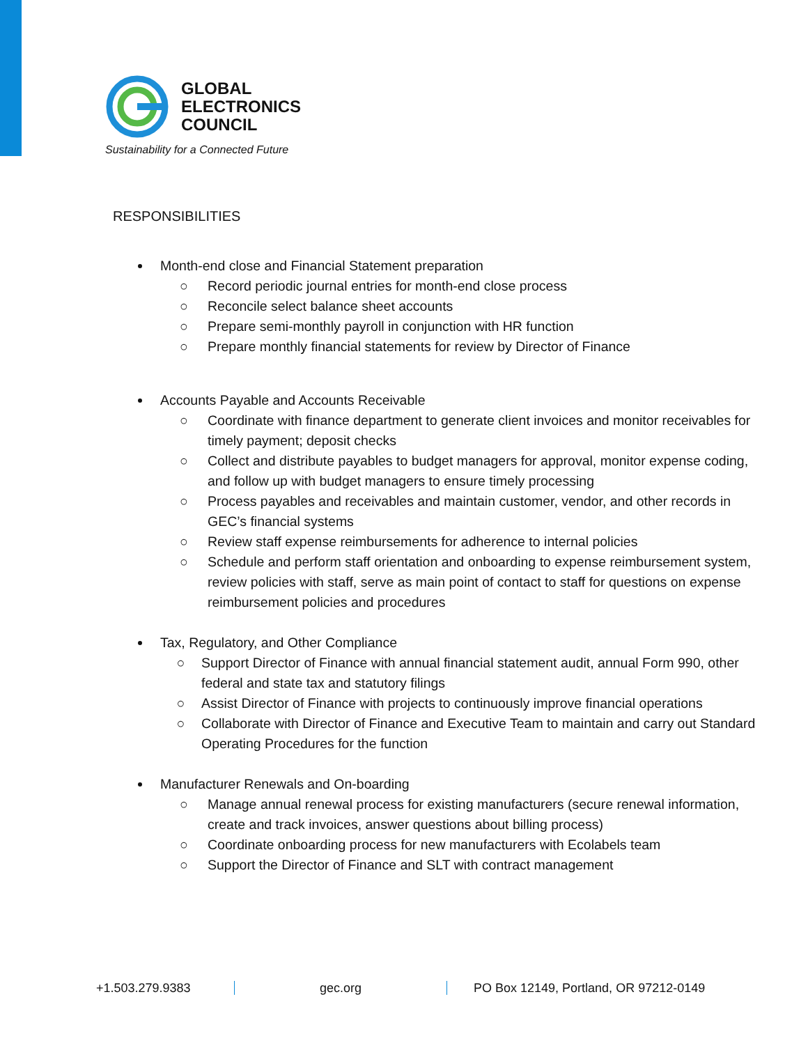GLOBAL
ELECTRONICS
COUNCIL
Sustainability for a Connected Future
RESPONSIBILITIES
Month-end close and Financial Statement preparation
○ Record periodic journal entries for month-end close process
○ Reconcile select balance sheet accounts
○ Prepare semi-monthly payroll in conjunction with HR function
○ Prepare monthly financial statements for review by Director of Finance
Accounts Payable and Accounts Receivable
○ Coordinate with finance department to generate client invoices and monitor receivables for timely payment; deposit checks
○ Collect and distribute payables to budget managers for approval, monitor expense coding, and follow up with budget managers to ensure timely processing
○ Process payables and receivables and maintain customer, vendor, and other records in GEC’s financial systems
○ Review staff expense reimbursements for adherence to internal policies
○ Schedule and perform staff orientation and onboarding to expense reimbursement system, review policies with staff, serve as main point of contact to staff for questions on expense reimbursement policies and procedures
Tax, Regulatory, and Other Compliance
○ Support Director of Finance with annual financial statement audit, annual Form 990, other federal and state tax and statutory filings
○ Assist Director of Finance with projects to continuously improve financial operations
○ Collaborate with Director of Finance and Executive Team to maintain and carry out Standard Operating Procedures for the function
Manufacturer Renewals and On-boarding
○ Manage annual renewal process for existing manufacturers (secure renewal information, create and track invoices, answer questions about billing process)
○ Coordinate onboarding process for new manufacturers with Ecolabels team
○ Support the Director of Finance and SLT with contract management
+1.503.279.9383 gec.org PO Box 12149, Portland, OR 97212-0149